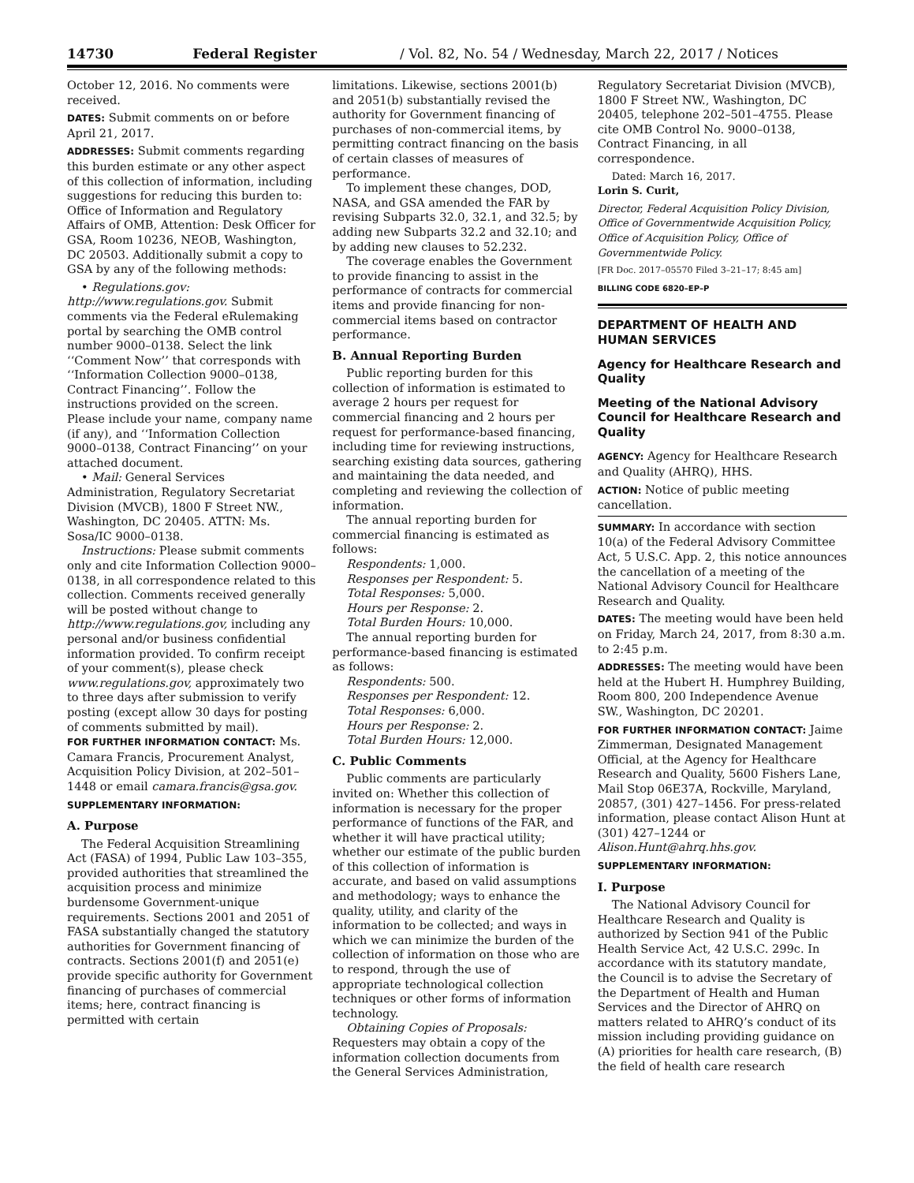14730 Federal Register / Vol. 82, No. 54 / Wednesday, March 22, 2017 / Notices
October 12, 2016. No comments were received.
DATES: Submit comments on or before April 21, 2017.
ADDRESSES: Submit comments regarding this burden estimate or any other aspect of this collection of information, including suggestions for reducing this burden to: Office of Information and Regulatory Affairs of OMB, Attention: Desk Officer for GSA, Room 10236, NEOB, Washington, DC 20503. Additionally submit a copy to GSA by any of the following methods:
• Regulations.gov: http://www.regulations.gov. Submit comments via the Federal eRulemaking portal by searching the OMB control number 9000–0138. Select the link ‘‘Comment Now’’ that corresponds with ‘‘Information Collection 9000–0138, Contract Financing’’. Follow the instructions provided on the screen. Please include your name, company name (if any), and ‘‘Information Collection 9000–0138, Contract Financing’’ on your attached document.
• Mail: General Services Administration, Regulatory Secretariat Division (MVCB), 1800 F Street NW., Washington, DC 20405. ATTN: Ms. Sosa/IC 9000–0138.
Instructions: Please submit comments only and cite Information Collection 9000–0138, in all correspondence related to this collection. Comments received generally will be posted without change to http://www.regulations.gov, including any personal and/or business confidential information provided. To confirm receipt of your comment(s), please check www.regulations.gov, approximately two to three days after submission to verify posting (except allow 30 days for posting of comments submitted by mail).
FOR FURTHER INFORMATION CONTACT: Ms. Camara Francis, Procurement Analyst, Acquisition Policy Division, at 202–501–1448 or email camara.francis@gsa.gov.
SUPPLEMENTARY INFORMATION:
A. Purpose
The Federal Acquisition Streamlining Act (FASA) of 1994, Public Law 103–355, provided authorities that streamlined the acquisition process and minimize burdensome Government-unique requirements. Sections 2001 and 2051 of FASA substantially changed the statutory authorities for Government financing of contracts. Sections 2001(f) and 2051(e) provide specific authority for Government financing of purchases of commercial items; here, contract financing is permitted with certain
limitations. Likewise, sections 2001(b) and 2051(b) substantially revised the authority for Government financing of purchases of non-commercial items, by permitting contract financing on the basis of certain classes of measures of performance.
To implement these changes, DOD, NASA, and GSA amended the FAR by revising Subparts 32.0, 32.1, and 32.5; by adding new Subparts 32.2 and 32.10; and by adding new clauses to 52.232.
The coverage enables the Government to provide financing to assist in the performance of contracts for commercial items and provide financing for non-commercial items based on contractor performance.
B. Annual Reporting Burden
Public reporting burden for this collection of information is estimated to average 2 hours per request for commercial financing and 2 hours per request for performance-based financing, including time for reviewing instructions, searching existing data sources, gathering and maintaining the data needed, and completing and reviewing the collection of information.
The annual reporting burden for commercial financing is estimated as follows:
Respondents: 1,000.
Responses per Respondent: 5.
Total Responses: 5,000.
Hours per Response: 2.
Total Burden Hours: 10,000.
The annual reporting burden for performance-based financing is estimated as follows:
Respondents: 500.
Responses per Respondent: 12.
Total Responses: 6,000.
Hours per Response: 2.
Total Burden Hours: 12,000.
C. Public Comments
Public comments are particularly invited on: Whether this collection of information is necessary for the proper performance of functions of the FAR, and whether it will have practical utility; whether our estimate of the public burden of this collection of information is accurate, and based on valid assumptions and methodology; ways to enhance the quality, utility, and clarity of the information to be collected; and ways in which we can minimize the burden of the collection of information on those who are to respond, through the use of appropriate technological collection techniques or other forms of information technology.
Obtaining Copies of Proposals: Requesters may obtain a copy of the information collection documents from the General Services Administration,
Regulatory Secretariat Division (MVCB), 1800 F Street NW., Washington, DC 20405, telephone 202–501–4755. Please cite OMB Control No. 9000–0138, Contract Financing, in all correspondence.
Dated: March 16, 2017.
Lorin S. Curit,
Director, Federal Acquisition Policy Division, Office of Governmentwide Acquisition Policy, Office of Acquisition Policy, Office of Governmentwide Policy.
[FR Doc. 2017–05570 Filed 3–21–17; 8:45 am]
BILLING CODE 6820–EP–P
DEPARTMENT OF HEALTH AND HUMAN SERVICES
Agency for Healthcare Research and Quality
Meeting of the National Advisory Council for Healthcare Research and Quality
AGENCY: Agency for Healthcare Research and Quality (AHRQ), HHS.
ACTION: Notice of public meeting cancellation.
SUMMARY: In accordance with section 10(a) of the Federal Advisory Committee Act, 5 U.S.C. App. 2, this notice announces the cancellation of a meeting of the National Advisory Council for Healthcare Research and Quality.
DATES: The meeting would have been held on Friday, March 24, 2017, from 8:30 a.m. to 2:45 p.m.
ADDRESSES: The meeting would have been held at the Hubert H. Humphrey Building, Room 800, 200 Independence Avenue SW., Washington, DC 20201.
FOR FURTHER INFORMATION CONTACT: Jaime Zimmerman, Designated Management Official, at the Agency for Healthcare Research and Quality, 5600 Fishers Lane, Mail Stop 06E37A, Rockville, Maryland, 20857, (301) 427–1456. For press-related information, please contact Alison Hunt at (301) 427–1244 or Alison.Hunt@ahrq.hhs.gov.
SUPPLEMENTARY INFORMATION:
I. Purpose
The National Advisory Council for Healthcare Research and Quality is authorized by Section 941 of the Public Health Service Act, 42 U.S.C. 299c. In accordance with its statutory mandate, the Council is to advise the Secretary of the Department of Health and Human Services and the Director of AHRQ on matters related to AHRQ’s conduct of its mission including providing guidance on (A) priorities for health care research, (B) the field of health care research